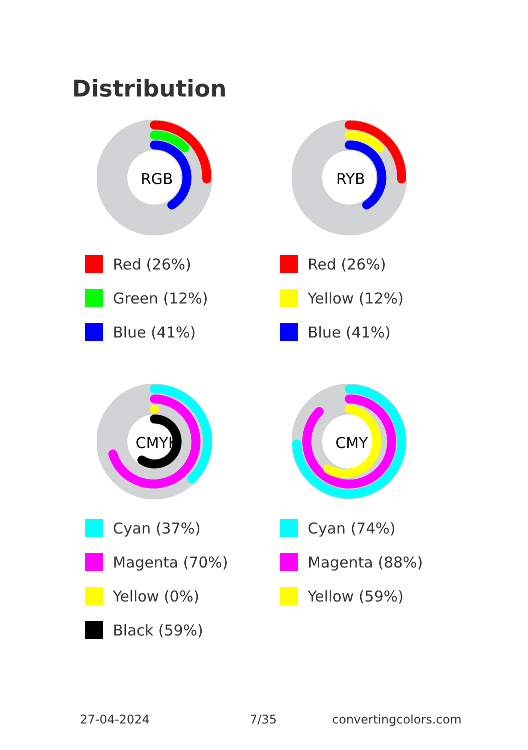Distribution
RGB
Red (26%)
Green (12%)
Blue (41%)
RYB
Red (26%)
Yellow (12%)
Blue (41%)
CMYK
Cyan (37%)
Magenta (70%)
Yellow (0%)
Black (59%)
CMY
Cyan (74%)
Magenta (88%)
Yellow (59%)
27-04-2024 7/35 convertingcolors.com